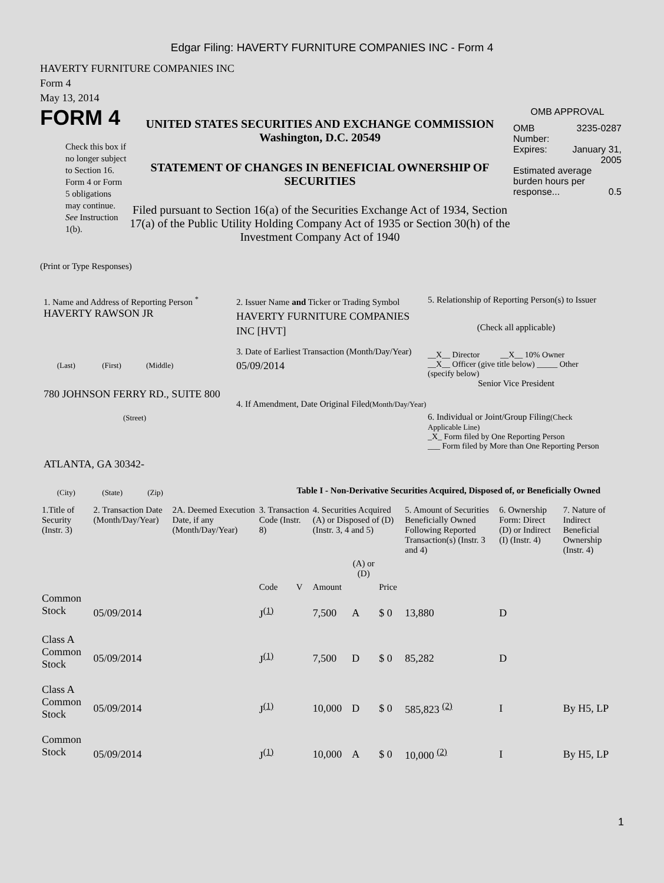Edgar Filing: HAVERTY FURNITURE COMPANIES INC - Form 4
HAVERTY FURNITURE COMPANIES INC
Form 4
May 13, 2014
FORM 4
Check this box if no longer subject to Section 16. Form 4 or Form 5 obligations may continue. See Instruction 1(b).
UNITED STATES SECURITIES AND EXCHANGE COMMISSION
Washington, D.C. 20549
STATEMENT OF CHANGES IN BENEFICIAL OWNERSHIP OF SECURITIES
Filed pursuant to Section 16(a) of the Securities Exchange Act of 1934, Section 17(a) of the Public Utility Holding Company Act of 1935 or Section 30(h) of the Investment Company Act of 1940
OMB APPROVAL
| OMB Number: | 3235-0287 |
| Expires: | January 31, 2005 |
| Estimated average burden hours per response... 0.5 | |
(Print or Type Responses)
1. Name and Address of Reporting Person <sup>*</sup>
HAVERTY RAWSON JR
(Last) (First) (Middle)
780 JOHNSON FERRY RD., SUITE 800
(Street)
ATLANTA, GA 30342-
(City) (State) (Zip)
2. Issuer Name and Ticker or Trading Symbol
HAVERTY FURNITURE COMPANIES INC [HVT]
3. Date of Earliest Transaction (Month/Day/Year)
05/09/2014
4. If Amendment, Date Original Filed(Month/Day/Year)
5. Relationship of Reporting Person(s) to Issuer
(Check all applicable)
__X__ Director __X__ 10% Owner
__X__ Officer (give title below) _____ Other (specify below)
Senior Vice President
6. Individual or Joint/Group Filing(Check Applicable Line)
_X_ Form filed by One Reporting Person
___ Form filed by More than One Reporting Person
Table I - Non-Derivative Securities Acquired, Disposed of, or Beneficially Owned
| 1.Title of Security (Instr. 3) | 2. Transaction Date (Month/Day/Year) | 2A. Deemed Execution Date, if any (Month/Day/Year) | 3. Transaction Code (Instr. 8) | | 4. Securities Acquired (A) or Disposed of (D) (Instr. 3, 4 and 5) | | | 5. Amount of Securities Beneficially Owned Following Reported Transaction(s) (Instr. 3 and 4) | 6. Ownership Form: Direct (D) or Indirect (I) (Instr. 4) | 7. Nature of Indirect Beneficial Ownership (Instr. 4) |
| --- | --- | --- | --- | --- | --- | --- | --- | --- | --- | --- |
| | | | Code | V | Amount | (A) or (D) | Price | | | |
| Common Stock | 05/09/2014 | | J<sup>(1)</sup> | | 7,500 | A | $ 0 | 13,880 | D | |
| Class A Common Stock | 05/09/2014 | | J<sup>(1)</sup> | | 7,500 | D | $ 0 | 85,282 | D | |
| Class A Common Stock | 05/09/2014 | | J<sup>(1)</sup> | | 10,000 | D | $ 0 | 585,823 <sup>(2)</sup> | I | By H5, LP |
| Common Stock | 05/09/2014 | | J<sup>(1)</sup> | | 10,000 | A | $ 0 | 10,000 <sup>(2)</sup> | I | By H5, LP |
1